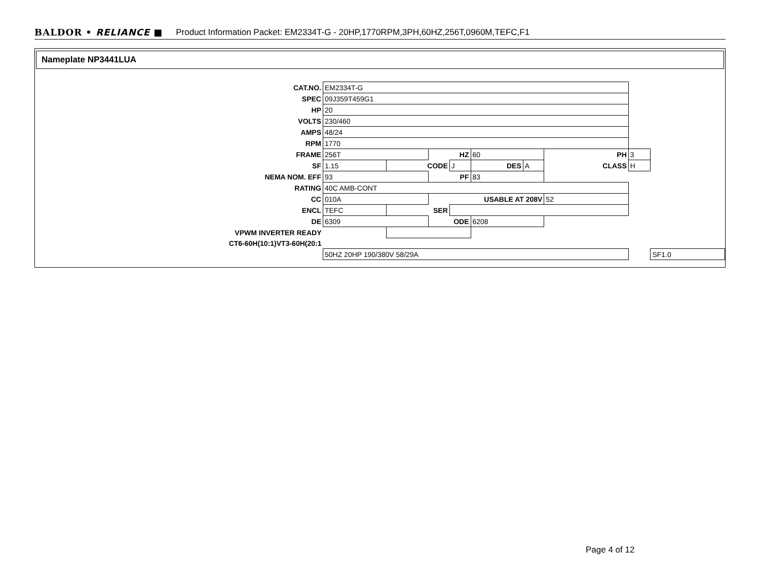BALDOR • RELIANCE ■ Product Information Packet: EM2334T-G - 20HP,1770RPM,3PH,60HZ,256T,0960M,TEFC,F1
Nameplate NP3441LUA
| CAT.NO. | EM2334T-G | | | | | | | | |
| SPEC | 09J359T459G1 | | | | | | | | |
| HP | 20 | | | | | | | | |
| VOLTS | 230/460 | | | | | | | | |
| AMPS | 48/24 | | | | | | | | |
| RPM | 1770 | | | | | | | | |
| FRAME | 256T | | HZ | | 60 | | PH | 3 | |
| SF | 1.15 | CODE | | J | DES | A | CLASS | H | |
| NEMA NOM. EFF | 93 | | PF | | 83 | | | | |
| RATING | 40C AMB-CONT | | | | | | | | |
| CC | 010A | | USABLE AT 208V | | | | 52 | | |
| ENCL | TEFC | SER | | | | | | | |
| DE | 6309 | | ODE | | 6208 | | | | |
| VPWM INVERTER READY | | | | | | | | | |
| CT6-60H(10:1)VT3-60H(20:1 | | | | | | | | | |
| | 50HZ 20HP 190/380V 58/29A | | | | | | | | SF1.0 |
Page 4 of 12